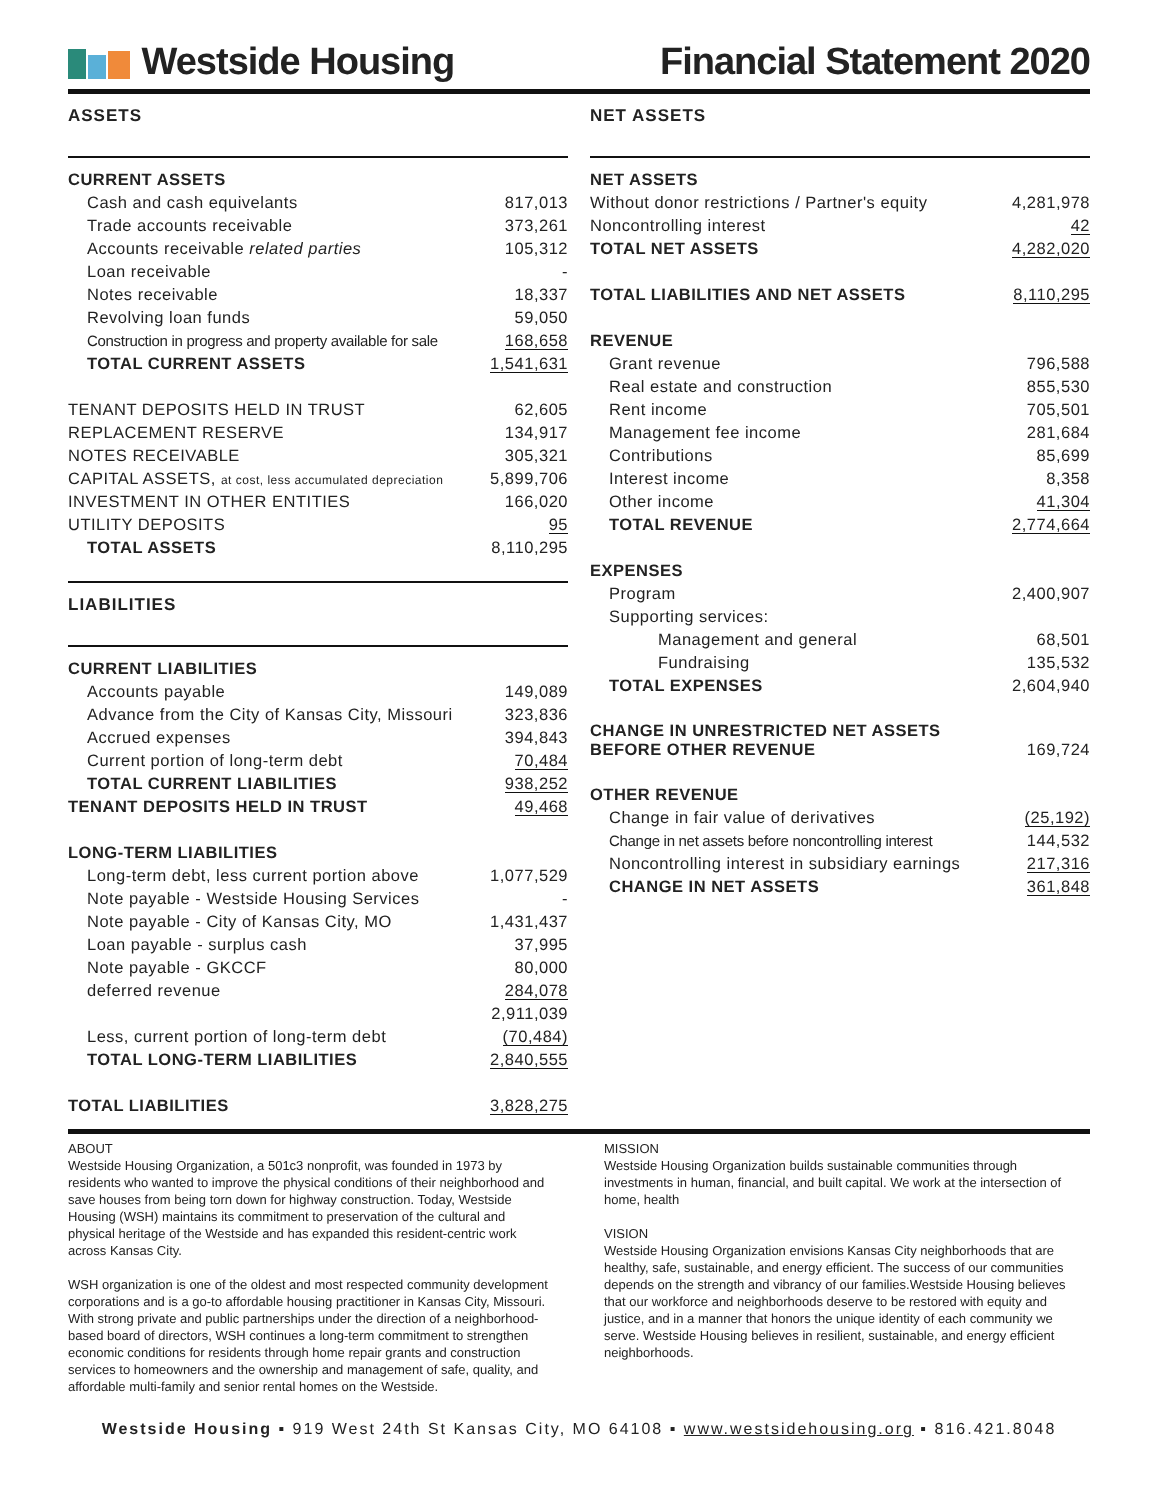Westside Housing Financial Statement 2020
ASSETS
| CURRENT ASSETS | |
| Cash and cash equivelants | 817,013 |
| Trade accounts receivable | 373,261 |
| Accounts receivable related parties | 105,312 |
| Loan receivable | - |
| Notes receivable | 18,337 |
| Revolving loan funds | 59,050 |
| Construction in progress and property available for sale | 168,658 |
| TOTAL CURRENT ASSETS | 1,541,631 |
| TENANT DEPOSITS HELD IN TRUST | 62,605 |
| REPLACEMENT RESERVE | 134,917 |
| NOTES RECEIVABLE | 305,321 |
| CAPITAL ASSETS, at cost, less accumulated depreciation | 5,899,706 |
| INVESTMENT IN OTHER ENTITIES | 166,020 |
| UTILITY DEPOSITS | 95 |
| TOTAL ASSETS | 8,110,295 |
LIABILITIES
| CURRENT LIABILITIES | |
| Accounts payable | 149,089 |
| Advance from the City of Kansas City, Missouri | 323,836 |
| Accrued expenses | 394,843 |
| Current portion of long-term debt | 70,484 |
| TOTAL CURRENT LIABILITIES | 938,252 |
| TENANT DEPOSITS HELD IN TRUST | 49,468 |
| LONG-TERM LIABILITIES | |
| Long-term debt, less current portion above | 1,077,529 |
| Note payable - Westside Housing Services | - |
| Note payable - City of Kansas City, MO | 1,431,437 |
| Loan payable - surplus cash | 37,995 |
| Note payable - GKCCF | 80,000 |
| deferred revenue | 284,078 |
| | 2,911,039 |
| Less, current portion of long-term debt | (70,484) |
| TOTAL LONG-TERM LIABILITIES | 2,840,555 |
| TOTAL LIABILITIES | 3,828,275 |
NET ASSETS
| NET ASSETS | |
| Without donor restrictions / Partner's equity | 4,281,978 |
| Noncontrolling interest | 42 |
| TOTAL NET ASSETS | 4,282,020 |
| TOTAL LIABILITIES AND NET ASSETS | 8,110,295 |
| REVENUE | |
| Grant revenue | 796,588 |
| Real estate and construction | 855,530 |
| Rent income | 705,501 |
| Management fee income | 281,684 |
| Contributions | 85,699 |
| Interest income | 8,358 |
| Other income | 41,304 |
| TOTAL REVENUE | 2,774,664 |
| EXPENSES | |
| Program | 2,400,907 |
| Supporting services: | |
| Management and general | 68,501 |
| Fundraising | 135,532 |
| TOTAL EXPENSES | 2,604,940 |
| CHANGE IN UNRESTRICTED NET ASSETS BEFORE OTHER REVENUE | 169,724 |
| OTHER REVENUE | |
| Change in fair value of derivatives | (25,192) |
| Change in net assets before noncontrolling interest | 144,532 |
| Noncontrolling interest in subsidiary earnings | 217,316 |
| CHANGE IN NET ASSETS | 361,848 |
ABOUT
Westside Housing Organization, a 501c3 nonprofit, was founded in 1973 by residents who wanted to improve the physical conditions of their neighborhood and save houses from being torn down for highway construction. Today, Westside Housing (WSH) maintains its commitment to preservation of the cultural and physical heritage of the Westside and has expanded this resident-centric work across Kansas City.
WSH organization is one of the oldest and most respected community development corporations and is a go-to affordable housing practitioner in Kansas City, Missouri. With strong private and public partnerships under the direction of a neighborhood-based board of directors, WSH continues a long-term commitment to strengthen economic conditions for residents through home repair grants and construction services to homeowners and the ownership and management of safe, quality, and affordable multi-family and senior rental homes on the Westside.
MISSION
Westside Housing Organization builds sustainable communities through investments in human, financial, and built capital. We work at the intersection of home, health
VISION
Westside Housing Organization envisions Kansas City neighborhoods that are healthy, safe, sustainable, and energy efficient. The success of our communities depends on the strength and vibrancy of our families.Westside Housing believes that our workforce and neighborhoods deserve to be restored with equity and justice, and in a manner that honors the unique identity of each community we serve. Westside Housing believes in resilient, sustainable, and energy efficient neighborhoods.
Westside Housing ▪ 919 West 24th St Kansas City, MO 64108 ▪ www.westsidehousing.org ▪ 816.421.8048